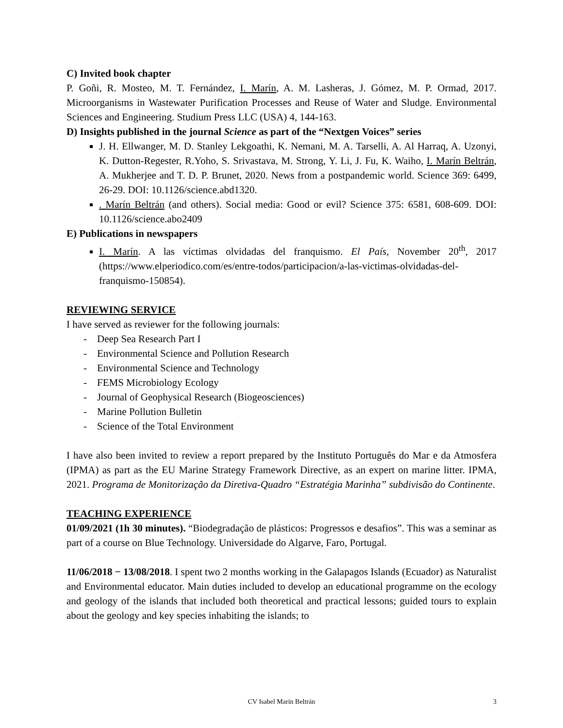C) Invited book chapter
P. Goñi, R. Mosteo, M. T. Fernández, I. Marín, A. M. Lasheras, J. Gómez, M. P. Ormad, 2017. Microorganisms in Wastewater Purification Processes and Reuse of Water and Sludge. Environmental Sciences and Engineering. Studium Press LLC (USA) 4, 144-163.
D) Insights published in the journal Science as part of the “Nextgen Voices” series
J. H. Ellwanger, M. D. Stanley Lekgoathi, K. Nemani, M. A. Tarselli, A. Al Harraq, A. Uzonyi, K. Dutton-Regester, R.Yoho, S. Srivastava, M. Strong, Y. Li, J. Fu, K. Waiho, I. Marín Beltrán, A. Mukherjee and T. D. P. Brunet, 2020. News from a postpandemic world. Science 369: 6499, 26-29. DOI: 10.1126/science.abd1320.
. Marín Beltrán (and others). Social media: Good or evil? Science 375: 6581, 608-609. DOI: 10.1126/science.abo2409
E) Publications in newspapers
I. Marín. A las víctimas olvidadas del franquismo. El País, November 20<sup>th</sup>, 2017 (https://www.elperiodico.com/es/entre-todos/participacion/a-las-victimas-olvidadas-del-franquismo-150854).
REVIEWING SERVICE
I have served as reviewer for the following journals:
- Deep Sea Research Part I
- Environmental Science and Pollution Research
- Environmental Science and Technology
- FEMS Microbiology Ecology
- Journal of Geophysical Research (Biogeosciences)
- Marine Pollution Bulletin
- Science of the Total Environment
I have also been invited to review a report prepared by the Instituto Português do Mar e da Atmosfera (IPMA) as part as the EU Marine Strategy Framework Directive, as an expert on marine litter. IPMA, 2021. Programa de Monitorização da Diretiva-Quadro “Estratégia Marinha” subdivisão do Continente.
TEACHING EXPERIENCE
01/09/2021 (1h 30 minutes). “Biodegradação de plásticos: Progressos e desafios”. This was a seminar as part of a course on Blue Technology. Universidade do Algarve, Faro, Portugal.
11/06/2018 − 13/08/2018. I spent two 2 months working in the Galapagos Islands (Ecuador) as Naturalist and Environmental educator. Main duties included to develop an educational programme on the ecology and geology of the islands that included both theoretical and practical lessons; guided tours to explain about the geology and key species inhabiting the islands; to
CV Isabel Marín Beltrán 3